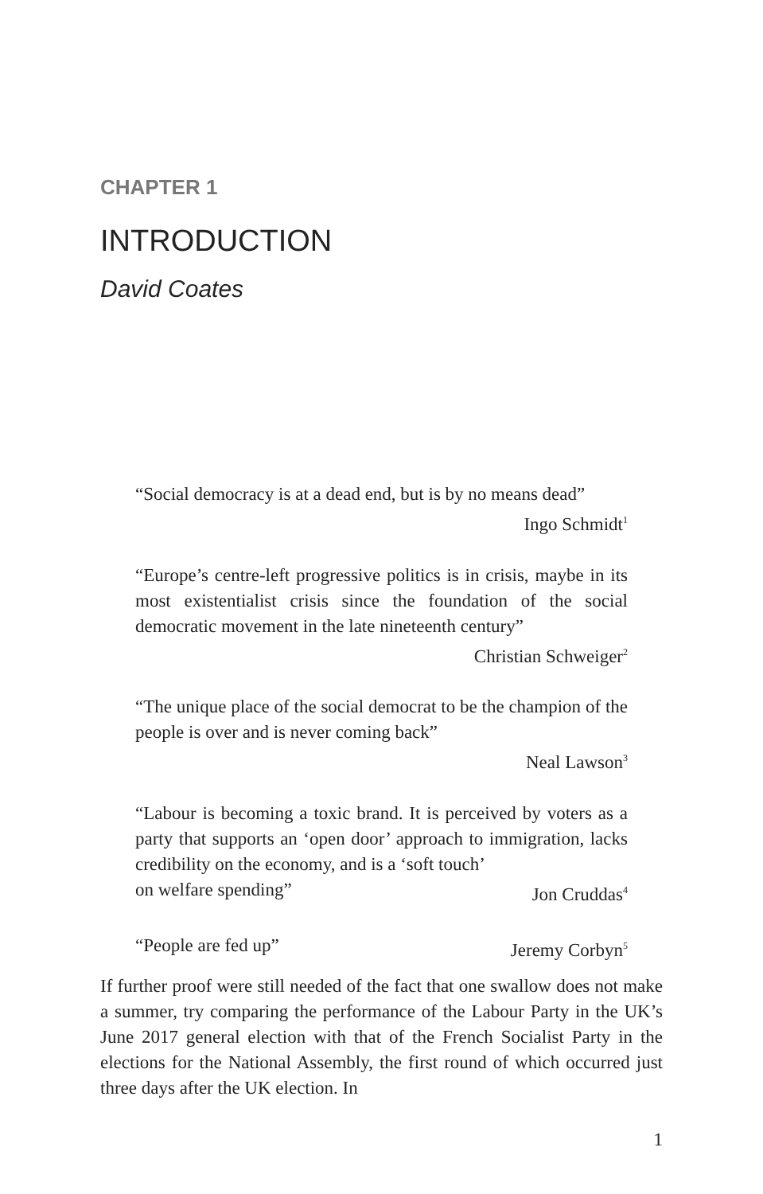CHAPTER 1
INTRODUCTION
David Coates
“Social democracy is at a dead end, but is by no means dead”
Ingo Schmidt<sup>1</sup>
“Europe’s centre-left progressive politics is in crisis, maybe in its most existentialist crisis since the foundation of the social democratic movement in the late nineteenth century”
Christian Schweiger<sup>2</sup>
“The unique place of the social democrat to be the champion of the people is over and is never coming back”
Neal Lawson<sup>3</sup>
“Labour is becoming a toxic brand. It is perceived by voters as a party that supports an ‘open door’ approach to immigration, lacks credibility on the economy, and is a ‘soft touch’
on welfare spending” Jon Cruddas<sup>4</sup>
“People are fed up” Jeremy Corbyn<sup>5</sup>
If further proof were still needed of the fact that one swallow does not make a summer, try comparing the performance of the Labour Party in the UK’s June 2017 general election with that of the French Socialist Party in the elections for the National Assembly, the first round of which occurred just three days after the UK election. In
1